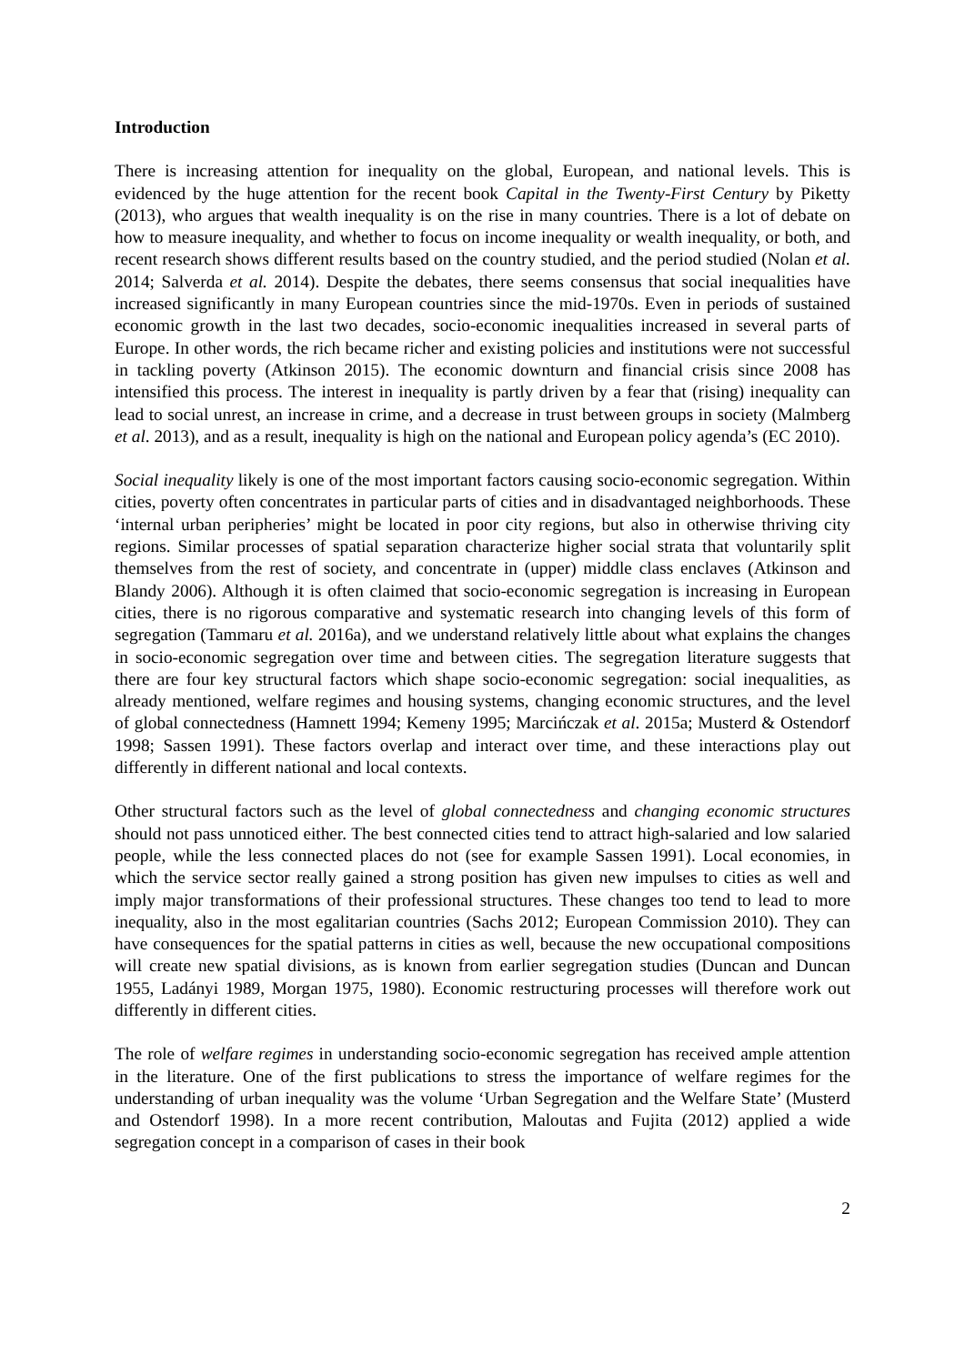Introduction
There is increasing attention for inequality on the global, European, and national levels. This is evidenced by the huge attention for the recent book Capital in the Twenty-First Century by Piketty (2013), who argues that wealth inequality is on the rise in many countries. There is a lot of debate on how to measure inequality, and whether to focus on income inequality or wealth inequality, or both, and recent research shows different results based on the country studied, and the period studied (Nolan et al. 2014; Salverda et al. 2014). Despite the debates, there seems consensus that social inequalities have increased significantly in many European countries since the mid-1970s. Even in periods of sustained economic growth in the last two decades, socio-economic inequalities increased in several parts of Europe. In other words, the rich became richer and existing policies and institutions were not successful in tackling poverty (Atkinson 2015). The economic downturn and financial crisis since 2008 has intensified this process. The interest in inequality is partly driven by a fear that (rising) inequality can lead to social unrest, an increase in crime, and a decrease in trust between groups in society (Malmberg et al. 2013), and as a result, inequality is high on the national and European policy agenda’s (EC 2010).
Social inequality likely is one of the most important factors causing socio-economic segregation. Within cities, poverty often concentrates in particular parts of cities and in disadvantaged neighborhoods. These ‘internal urban peripheries’ might be located in poor city regions, but also in otherwise thriving city regions. Similar processes of spatial separation characterize higher social strata that voluntarily split themselves from the rest of society, and concentrate in (upper) middle class enclaves (Atkinson and Blandy 2006). Although it is often claimed that socio-economic segregation is increasing in European cities, there is no rigorous comparative and systematic research into changing levels of this form of segregation (Tammaru et al. 2016a), and we understand relatively little about what explains the changes in socio-economic segregation over time and between cities. The segregation literature suggests that there are four key structural factors which shape socio-economic segregation: social inequalities, as already mentioned, welfare regimes and housing systems, changing economic structures, and the level of global connectedness (Hamnett 1994; Kemeny 1995; Marcińczak et al. 2015a; Musterd & Ostendorf 1998; Sassen 1991). These factors overlap and interact over time, and these interactions play out differently in different national and local contexts.
Other structural factors such as the level of global connectedness and changing economic structures should not pass unnoticed either. The best connected cities tend to attract high-salaried and low salaried people, while the less connected places do not (see for example Sassen 1991). Local economies, in which the service sector really gained a strong position has given new impulses to cities as well and imply major transformations of their professional structures. These changes too tend to lead to more inequality, also in the most egalitarian countries (Sachs 2012; European Commission 2010). They can have consequences for the spatial patterns in cities as well, because the new occupational compositions will create new spatial divisions, as is known from earlier segregation studies (Duncan and Duncan 1955, Ladányi 1989, Morgan 1975, 1980). Economic restructuring processes will therefore work out differently in different cities.
The role of welfare regimes in understanding socio-economic segregation has received ample attention in the literature. One of the first publications to stress the importance of welfare regimes for the understanding of urban inequality was the volume ‘Urban Segregation and the Welfare State’ (Musterd and Ostendorf 1998). In a more recent contribution, Maloutas and Fujita (2012) applied a wide segregation concept in a comparison of cases in their book
2